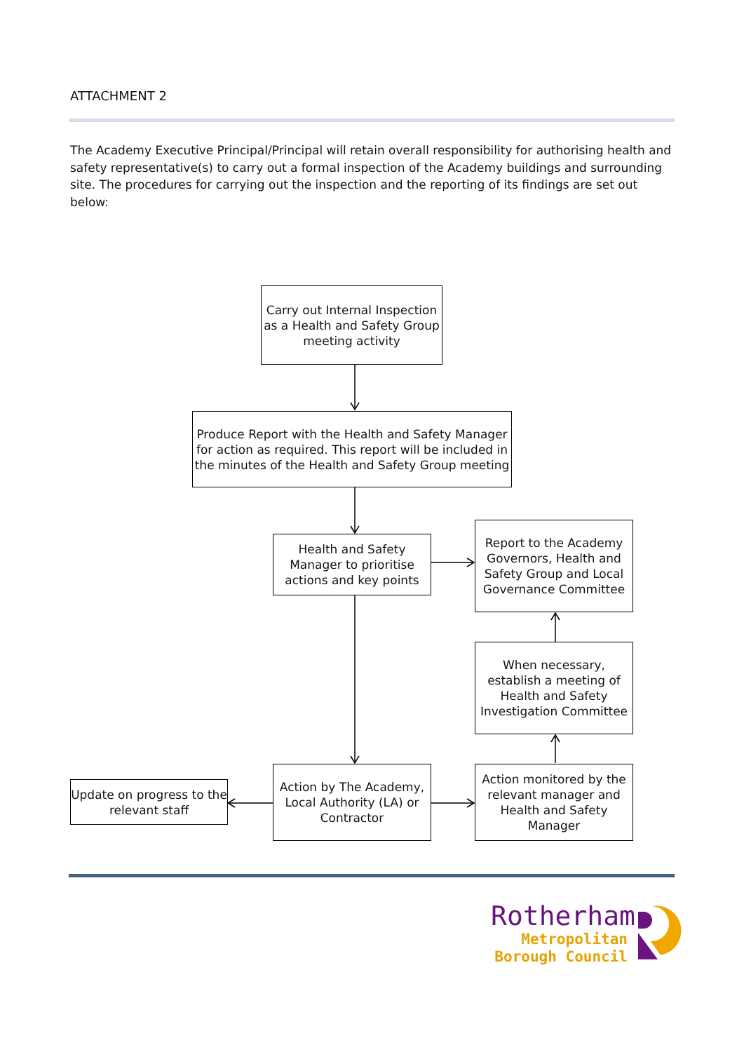ATTACHMENT 2
The Academy Executive Principal/Principal will retain overall responsibility for authorising health and safety representative(s) to carry out a formal inspection of the Academy buildings and surrounding site. The procedures for carrying out the inspection and the reporting of its findings are set out below:
Carry out Internal Inspection as a Health and Safety Group meeting activity
Produce Report with the Health and Safety Manager for action as required. This report will be included in the minutes of the Health and Safety Group meeting
Health and Safety Manager to prioritise actions and key points
Report to the Academy Governors, Health and Safety Group and Local Governance Committee
When necessary, establish a meeting of Health and Safety Investigation Committee
Update on progress to the relevant staff
Action by The Academy, Local Authority (LA) or Contractor
Action monitored by the relevant manager and Health and Safety Manager
Rotherham
Metropolitan
Borough Council